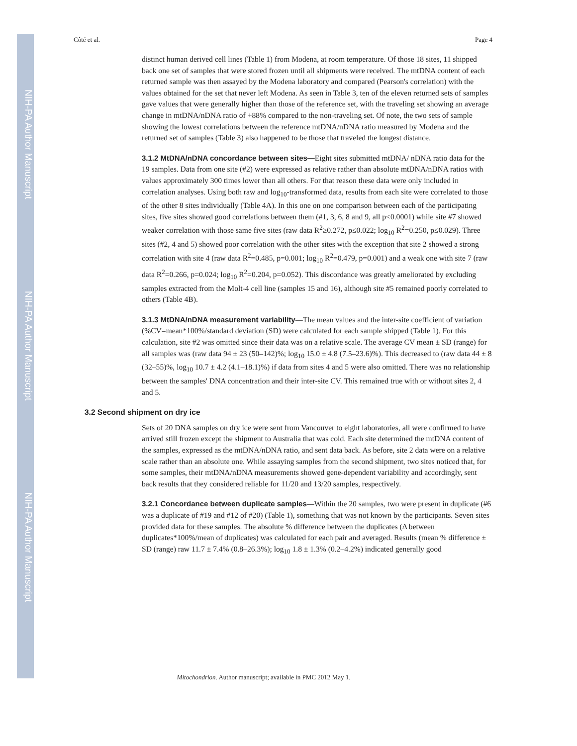NIH-PA Author Manuscript
NIH-PA Author Manuscript
NIH-PA Author Manuscript
Côté et al. Page 4
distinct human derived cell lines (Table 1) from Modena, at room temperature. Of those 18 sites, 11 shipped back one set of samples that were stored frozen until all shipments were received. The mtDNA content of each returned sample was then assayed by the Modena laboratory and compared (Pearson's correlation) with the values obtained for the set that never left Modena. As seen in Table 3, ten of the eleven returned sets of samples gave values that were generally higher than those of the reference set, with the traveling set showing an average change in mtDNA/nDNA ratio of +88% compared to the non-traveling set. Of note, the two sets of sample showing the lowest correlations between the reference mtDNA/nDNA ratio measured by Modena and the returned set of samples (Table 3) also happened to be those that traveled the longest distance.
3.1.2 MtDNA/nDNA concordance between sites—Eight sites submitted mtDNA/ nDNA ratio data for the 19 samples. Data from one site (#2) were expressed as relative rather than absolute mtDNA/nDNA ratios with values approximately 300 times lower than all others. For that reason these data were only included in correlation analyses. Using both raw and log<sub>10</sub>-transformed data, results from each site were correlated to those of the other 8 sites individually (Table 4A). In this one on one comparison between each of the participating sites, five sites showed good correlations between them (#1, 3, 6, 8 and 9, all p<0.0001) while site #7 showed weaker correlation with those same five sites (raw data R<sup>2</sup>≥0.272, p≤0.022; log<sub>10</sub> R<sup>2</sup>=0.250, p≤0.029). Three sites (#2, 4 and 5) showed poor correlation with the other sites with the exception that site 2 showed a strong correlation with site 4 (raw data R<sup>2</sup>=0.485, p=0.001; log<sub>10</sub> R<sup>2</sup>=0.479, p=0.001) and a weak one with site 7 (raw data R<sup>2</sup>=0.266, p=0.024; log<sub>10</sub> R<sup>2</sup>=0.204, p=0.052). This discordance was greatly ameliorated by excluding samples extracted from the Molt-4 cell line (samples 15 and 16), although site #5 remained poorly correlated to others (Table 4B).
3.1.3 MtDNA/nDNA measurement variability—The mean values and the inter-site coefficient of variation (%CV=mean*100%/standard deviation (SD) were calculated for each sample shipped (Table 1). For this calculation, site #2 was omitted since their data was on a relative scale. The average CV mean ± SD (range) for all samples was (raw data 94 ± 23 (50–142)%; log<sub>10</sub> 15.0 ± 4.8 (7.5–23.6)%). This decreased to (raw data 44 ± 8 (32–55)%, log<sub>10</sub> 10.7 ± 4.2 (4.1–18.1)%) if data from sites 4 and 5 were also omitted. There was no relationship between the samples' DNA concentration and their inter-site CV. This remained true with or without sites 2, 4 and 5.
3.2 Second shipment on dry ice
Sets of 20 DNA samples on dry ice were sent from Vancouver to eight laboratories, all were confirmed to have arrived still frozen except the shipment to Australia that was cold. Each site determined the mtDNA content of the samples, expressed as the mtDNA/nDNA ratio, and sent data back. As before, site 2 data were on a relative scale rather than an absolute one. While assaying samples from the second shipment, two sites noticed that, for some samples, their mtDNA/nDNA measurements showed gene-dependent variability and accordingly, sent back results that they considered reliable for 11/20 and 13/20 samples, respectively.
3.2.1 Concordance between duplicate samples—Within the 20 samples, two were present in duplicate (#6 was a duplicate of #19 and #12 of #20) (Table 1), something that was not known by the participants. Seven sites provided data for these samples. The absolute % difference between the duplicates (Δ between duplicates*100%/mean of duplicates) was calculated for each pair and averaged. Results (mean % difference ± SD (range) raw 11.7 ± 7.4% (0.8–26.3%); log<sub>10</sub> 1.8 ± 1.3% (0.2–4.2%) indicated generally good
Mitochondrion. Author manuscript; available in PMC 2012 May 1.